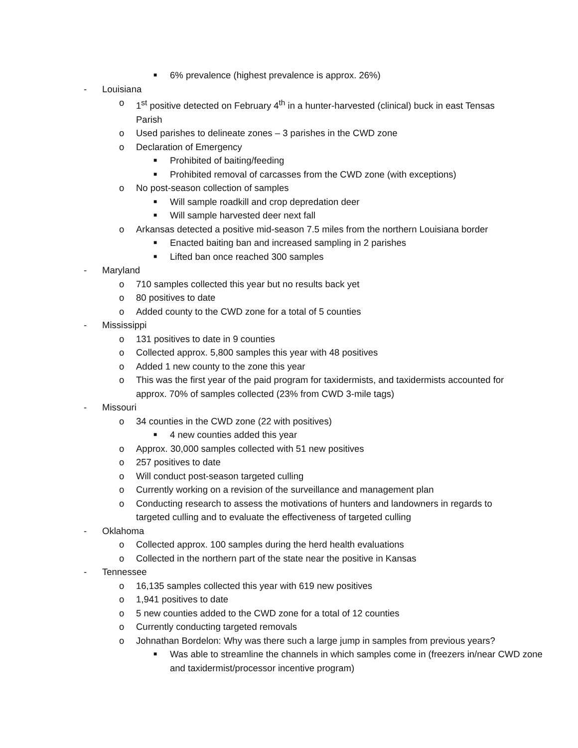■ 6% prevalence (highest prevalence is approx. 26%)
- Louisiana
o 1<sup>st</sup> positive detected on February 4<sup>th</sup> in a hunter-harvested (clinical) buck in east Tensas Parish
o Used parishes to delineate zones – 3 parishes in the CWD zone
o Declaration of Emergency
■ Prohibited of baiting/feeding
■ Prohibited removal of carcasses from the CWD zone (with exceptions)
o No post-season collection of samples
■ Will sample roadkill and crop depredation deer
■ Will sample harvested deer next fall
o Arkansas detected a positive mid-season 7.5 miles from the northern Louisiana border
■ Enacted baiting ban and increased sampling in 2 parishes
■ Lifted ban once reached 300 samples
- Maryland
o 710 samples collected this year but no results back yet
o 80 positives to date
o Added county to the CWD zone for a total of 5 counties
- Mississippi
o 131 positives to date in 9 counties
o Collected approx. 5,800 samples this year with 48 positives
o Added 1 new county to the zone this year
o This was the first year of the paid program for taxidermists, and taxidermists accounted for approx. 70% of samples collected (23% from CWD 3-mile tags)
- Missouri
o 34 counties in the CWD zone (22 with positives)
■ 4 new counties added this year
o Approx. 30,000 samples collected with 51 new positives
o 257 positives to date
o Will conduct post-season targeted culling
o Currently working on a revision of the surveillance and management plan
o Conducting research to assess the motivations of hunters and landowners in regards to targeted culling and to evaluate the effectiveness of targeted culling
- Oklahoma
o Collected approx. 100 samples during the herd health evaluations
o Collected in the northern part of the state near the positive in Kansas
- Tennessee
o 16,135 samples collected this year with 619 new positives
o 1,941 positives to date
o 5 new counties added to the CWD zone for a total of 12 counties
o Currently conducting targeted removals
o Johnathan Bordelon: Why was there such a large jump in samples from previous years?
■ Was able to streamline the channels in which samples come in (freezers in/near CWD zone and taxidermist/processor incentive program)